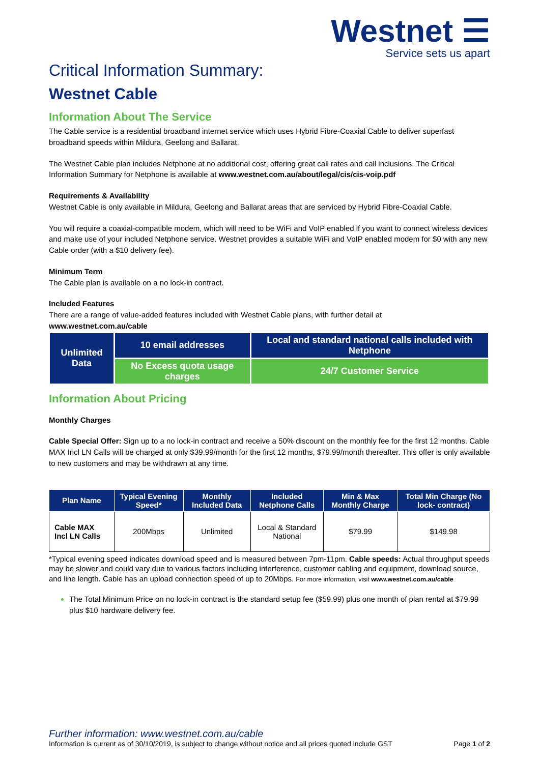Westnet ☰
Service sets us apart
Critical Information Summary:
Westnet Cable
Information About The Service
The Cable service is a residential broadband internet service which uses Hybrid Fibre-Coaxial Cable to deliver superfast broadband speeds within Mildura, Geelong and Ballarat.
The Westnet Cable plan includes Netphone at no additional cost, offering great call rates and call inclusions. The Critical Information Summary for Netphone is available at www.westnet.com.au/about/legal/cis/cis-voip.pdf
Requirements & Availability
Westnet Cable is only available in Mildura, Geelong and Ballarat areas that are serviced by Hybrid Fibre-Coaxial Cable.
You will require a coaxial-compatible modem, which will need to be WiFi and VoIP enabled if you want to connect wireless devices and make use of your included Netphone service. Westnet provides a suitable WiFi and VoIP enabled modem for $0 with any new Cable order (with a $10 delivery fee).
Minimum Term
The Cable plan is available on a no lock-in contract.
Included Features
There are a range of value-added features included with Westnet Cable plans, with further detail at
www.westnet.com.au/cable
| Unlimited Data | 10 email addresses | Local and standard national calls included with Netphone |
| | No Excess quota usage charges | 24/7 Customer Service |
Information About Pricing
Monthly Charges
Cable Special Offer: Sign up to a no lock-in contract and receive a 50% discount on the monthly fee for the first 12 months. Cable MAX Incl LN Calls will be charged at only $39.99/month for the first 12 months, $79.99/month thereafter. This offer is only available to new customers and may be withdrawn at any time.
| Plan Name | Typical Evening Speed* | Monthly Included Data | Included Netphone Calls | Min & Max Monthly Charge | Total Min Charge (No lock- contract) |
| --- | --- | --- | --- | --- | --- |
| Cable MAX Incl LN Calls | 200Mbps | Unlimited | Local & Standard National | $79.99 | $149.98 |
*Typical evening speed indicates download speed and is measured between 7pm-11pm. Cable speeds: Actual throughput speeds may be slower and could vary due to various factors including interference, customer cabling and equipment, download source, and line length. Cable has an upload connection speed of up to 20Mbps. For more information, visit www.westnet.com.au/cable
The Total Minimum Price on no lock-in contract is the standard setup fee ($59.99) plus one month of plan rental at $79.99 plus $10 hardware delivery fee.
Further information: www.westnet.com.au/cable
Information is current as of 30/10/2019, is subject to change without notice and all prices quoted include GST Page 1 of 2